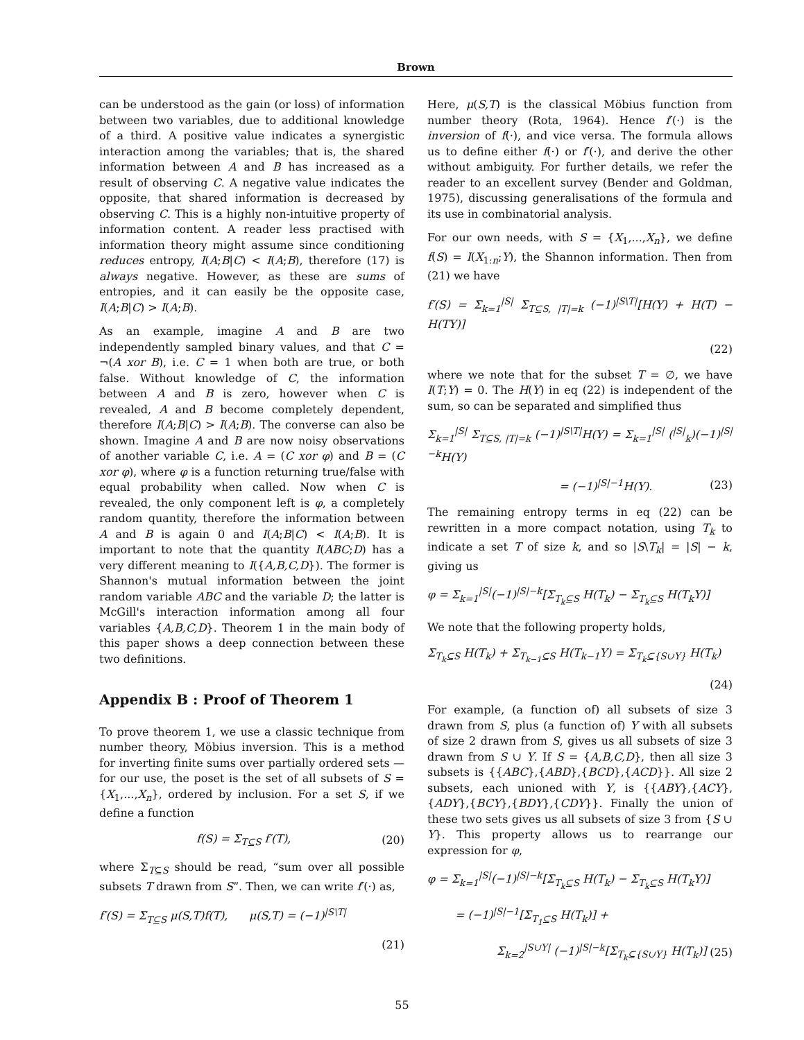Brown
can be understood as the gain (or loss) of information between two variables, due to additional knowledge of a third. A positive value indicates a synergistic interaction among the variables; that is, the shared information between A and B has increased as a result of observing C. A negative value indicates the opposite, that shared information is decreased by observing C. This is a highly non-intuitive property of information content. A reader less practised with information theory might assume since conditioning reduces entropy, I(A;B|C) < I(A;B), therefore (17) is always negative. However, as these are sums of entropies, and it can easily be the opposite case, I(A;B|C) > I(A;B).
As an example, imagine A and B are two independently sampled binary values, and that C = ¬(A xor B), i.e. C = 1 when both are true, or both false. Without knowledge of C, the information between A and B is zero, however when C is revealed, A and B become completely dependent, therefore I(A;B|C) > I(A;B). The converse can also be shown. Imagine A and B are now noisy observations of another variable C, i.e. A = (C xor φ) and B = (C xor φ), where φ is a function returning true/false with equal probability when called. Now when C is revealed, the only component left is φ, a completely random quantity, therefore the information between A and B is again 0 and I(A;B|C) < I(A;B). It is important to note that the quantity I(ABC;D) has a very different meaning to I({A,B,C,D}). The former is Shannon's mutual information between the joint random variable ABC and the variable D; the latter is McGill's interaction information among all four variables {A,B,C,D}. Theorem 1 in the main body of this paper shows a deep connection between these two definitions.
Appendix B : Proof of Theorem 1
To prove theorem 1, we use a classic technique from number theory, Möbius inversion. This is a method for inverting finite sums over partially ordered sets — for our use, the poset is the set of all subsets of S = {X<sub>1</sub>,...,X<sub>n</sub>}, ordered by inclusion. For a set S, if we define a function
f(S) = Σ<sub>T⊆S</sub> f′(T), (20)
where Σ<sub>T⊆S</sub> should be read, “sum over all possible subsets T drawn from S”. Then, we can write f′(·) as,
f′(S) = Σ<sub>T⊆S</sub> μ(S,T)f(T), μ(S,T) = (−1)<sup>|S\T|</sup>
(21)
Here, μ(S,T) is the classical Möbius function from number theory (Rota, 1964). Hence f′(·) is the inversion of f(·), and vice versa. The formula allows us to define either f(·) or f′(·), and derive the other without ambiguity. For further details, we refer the reader to an excellent survey (Bender and Goldman, 1975), discussing generalisations of the formula and its use in combinatorial analysis.
For our own needs, with S = {X<sub>1</sub>,...,X<sub>n</sub>}, we define f(S) = I(X<sub>1:n</sub>;Y), the Shannon information. Then from (21) we have
f′(S) = Σ<sub>k=1</sub><sup>|S|</sup> Σ<sub>T⊆S, |T|=k</sub> (−1)<sup>|S\T|</sup>[H(Y) + H(T) − H(TY)]
(22)
where we note that for the subset T = ∅, we have I(T;Y) = 0. The H(Y) in eq (22) is independent of the sum, so can be separated and simplified thus
Σ<sub>k=1</sub><sup>|S|</sup> Σ<sub>T⊆S, |T|=k</sub> (−1)<sup>|S\T|</sup>H(Y) = Σ<sub>k=1</sub><sup>|S|</sup> (<sup>|S|</sup><sub>k</sub>)(−1)<sup>|S|−k</sup>H(Y)
= (−1)<sup>|S|−1</sup>H(Y). (23)
The remaining entropy terms in eq (22) can be rewritten in a more compact notation, using T<sub>k</sub> to indicate a set T of size k, and so |S\T<sub>k</sub>| = |S| − k, giving us
φ = Σ<sub>k=1</sub><sup>|S|</sup>(−1)<sup>|S|−k</sup>[Σ<sub>T<sub>k</sub>⊆S</sub> H(T<sub>k</sub>) − Σ<sub>T<sub>k</sub>⊆S</sub> H(T<sub>k</sub>Y)]
We note that the following property holds,
Σ<sub>T<sub>k</sub>⊆S</sub> H(T<sub>k</sub>) + Σ<sub>T<sub>k−1</sub>⊆S</sub> H(T<sub>k−1</sub>Y) = Σ<sub>T<sub>k</sub>⊆{S∪Y}</sub> H(T<sub>k</sub>)
(24)
For example, (a function of) all subsets of size 3 drawn from S, plus (a function of) Y with all subsets of size 2 drawn from S, gives us all subsets of size 3 drawn from S ∪ Y. If S = {A,B,C,D}, then all size 3 subsets is {{ABC},{ABD},{BCD},{ACD}}. All size 2 subsets, each unioned with Y, is {{ABY},{ACY},{ADY},{BCY},{BDY},{CDY}}. Finally the union of these two sets gives us all subsets of size 3 from {S ∪ Y}. This property allows us to rearrange our expression for φ,
φ = Σ<sub>k=1</sub><sup>|S|</sup>(−1)<sup>|S|−k</sup>[Σ<sub>T<sub>k</sub>⊆S</sub> H(T<sub>k</sub>) − Σ<sub>T<sub>k</sub>⊆S</sub> H(T<sub>k</sub>Y)]
= (−1)<sup>|S|−1</sup>[Σ<sub>T<sub>1</sub>⊆S</sub> H(T<sub>k</sub>)] +
Σ<sub>k=2</sub><sup>|S∪Y|</sup> (−1)<sup>|S|−k</sup>[Σ<sub>T<sub>k</sub>⊆{S∪Y}</sub> H(T<sub>k</sub>)] (25)
55